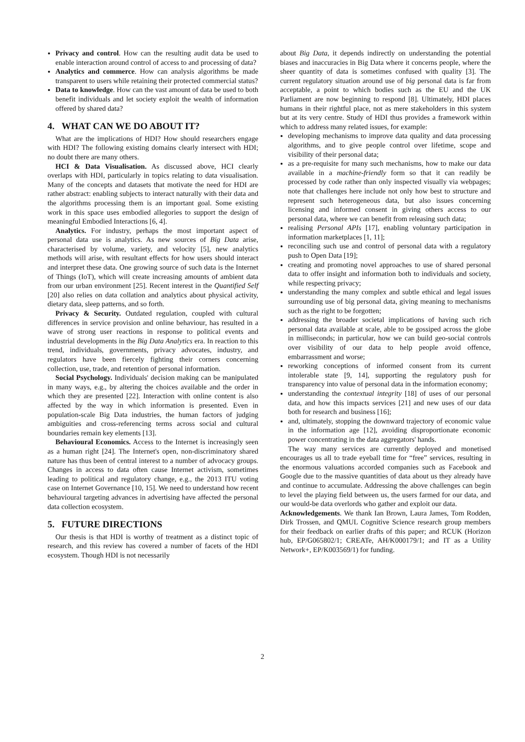Privacy and control. How can the resulting audit data be used to enable interaction around control of access to and processing of data?
Analytics and commerce. How can analysis algorithms be made transparent to users while retaining their protected commercial status?
Data to knowledge. How can the vast amount of data be used to both benefit individuals and let society exploit the wealth of information offered by shared data?
4. WHAT CAN WE DO ABOUT IT?
What are the implications of HDI? How should researchers engage with HDI? The following existing domains clearly intersect with HDI; no doubt there are many others.
HCI & Data Visualisation. As discussed above, HCI clearly overlaps with HDI, particularly in topics relating to data visualisation. Many of the concepts and datasets that motivate the need for HDI are rather abstract: enabling subjects to interact naturally with their data and the algorithms processing them is an important goal. Some existing work in this space uses embodied allegories to support the design of meaningful Embodied Interactions [6, 4].
Analytics. For industry, perhaps the most important aspect of personal data use is analytics. As new sources of Big Data arise, characterised by volume, variety, and velocity [5], new analytics methods will arise, with resultant effects for how users should interact and interpret these data. One growing source of such data is the Internet of Things (IoT), which will create increasing amounts of ambient data from our urban environment [25]. Recent interest in the Quantified Self [20] also relies on data collation and analytics about physical activity, dietary data, sleep patterns, and so forth.
Privacy & Security. Outdated regulation, coupled with cultural differences in service provision and online behaviour, has resulted in a wave of strong user reactions in response to political events and industrial developments in the Big Data Analytics era. In reaction to this trend, individuals, governments, privacy advocates, industry, and regulators have been fiercely fighting their corners concerning collection, use, trade, and retention of personal information.
Social Psychology. Individuals' decision making can be manipulated in many ways, e.g., by altering the choices available and the order in which they are presented [22]. Interaction with online content is also affected by the way in which information is presented. Even in population-scale Big Data industries, the human factors of judging ambiguities and cross-referencing terms across social and cultural boundaries remain key elements [13].
Behavioural Economics. Access to the Internet is increasingly seen as a human right [24]. The Internet's open, non-discriminatory shared nature has thus been of central interest to a number of advocacy groups. Changes in access to data often cause Internet activism, sometimes leading to political and regulatory change, e.g., the 2013 ITU voting case on Internet Governance [10, 15]. We need to understand how recent behavioural targeting advances in advertising have affected the personal data collection ecosystem.
5. FUTURE DIRECTIONS
Our thesis is that HDI is worthy of treatment as a distinct topic of research, and this review has covered a number of facets of the HDI ecosystem. Though HDI is not necessarily
about Big Data, it depends indirectly on understanding the potential biases and inaccuracies in Big Data where it concerns people, where the sheer quantity of data is sometimes confused with quality [3]. The current regulatory situation around use of big personal data is far from acceptable, a point to which bodies such as the EU and the UK Parliament are now beginning to respond [8]. Ultimately, HDI places humans in their rightful place, not as mere stakeholders in this system but at its very centre. Study of HDI thus provides a framework within which to address many related issues, for example:
developing mechanisms to improve data quality and data processing algorithms, and to give people control over lifetime, scope and visibility of their personal data;
as a pre-requisite for many such mechanisms, how to make our data available in a machine-friendly form so that it can readily be processed by code rather than only inspected visually via webpages; note that challenges here include not only how best to structure and represent such heterogeneous data, but also issues concerning licensing and informed consent in giving others access to our personal data, where we can benefit from releasing such data;
realising Personal APIs [17], enabling voluntary participation in information marketplaces [1, 11];
reconciling such use and control of personal data with a regulatory push to Open Data [19];
creating and promoting novel approaches to use of shared personal data to offer insight and information both to individuals and society, while respecting privacy;
understanding the many complex and subtle ethical and legal issues surrounding use of big personal data, giving meaning to mechanisms such as the right to be forgotten;
addressing the broader societal implications of having such rich personal data available at scale, able to be gossiped across the globe in milliseconds; in particular, how we can build geo-social controls over visibility of our data to help people avoid offence, embarrassment and worse;
reworking conceptions of informed consent from its current intolerable state [9, 14], supporting the regulatory push for transparency into value of personal data in the information economy;
understanding the contextual integrity [18] of uses of our personal data, and how this impacts services [21] and new uses of our data both for research and business [16];
and, ultimately, stopping the downward trajectory of economic value in the information age [12], avoiding disproportionate economic power concentrating in the data aggregators' hands.
The way many services are currently deployed and monetised encourages us all to trade eyeball time for “free” services, resulting in the enormous valuations accorded companies such as Facebook and Google due to the massive quantities of data about us they already have and continue to accumulate. Addressing the above challenges can begin to level the playing field between us, the users farmed for our data, and our would-be data overlords who gather and exploit our data.
Acknowledgements. We thank Ian Brown, Laura James, Tom Rodden, Dirk Trossen, and QMUL Cognitive Science research group members for their feedback on earlier drafts of this paper; and RCUK (Horizon hub, EP/G065802/1; CREATe, AH/K000179/1; and IT as a Utility Network+, EP/K003569/1) for funding.
2